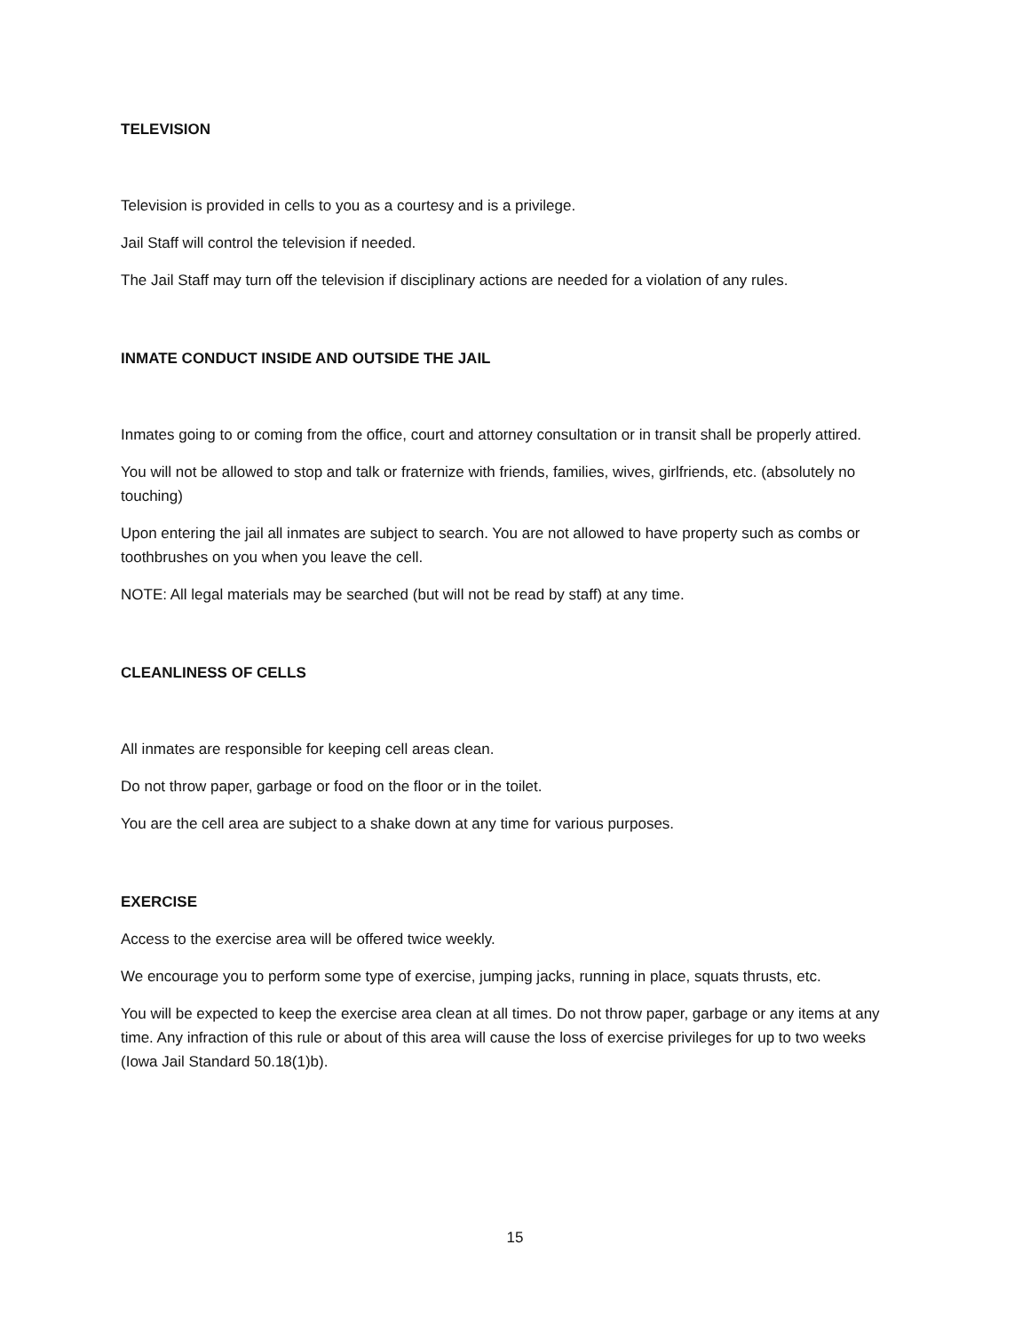TELEVISION
Television is provided in cells to you as a courtesy and is a privilege.
Jail Staff will control the television if needed.
The Jail Staff may turn off the television if disciplinary actions are needed for a violation of any rules.
INMATE CONDUCT INSIDE AND OUTSIDE THE JAIL
Inmates going to or coming from the office, court and attorney consultation or in transit shall be properly attired.
You will not be allowed to stop and talk or fraternize with friends, families, wives, girlfriends, etc. (absolutely no touching)
Upon entering the jail all inmates are subject to search. You are not allowed to have property such as combs or toothbrushes on you when you leave the cell.
NOTE: All legal materials may be searched (but will not be read by staff) at any time.
CLEANLINESS OF CELLS
All inmates are responsible for keeping cell areas clean.
Do not throw paper, garbage or food on the floor or in the toilet.
You are the cell area are subject to a shake down at any time for various purposes.
EXERCISE
Access to the exercise area will be offered twice weekly.
We encourage you to perform some type of exercise, jumping jacks, running in place, squats thrusts, etc.
You will be expected to keep the exercise area clean at all times. Do not throw paper, garbage or any items at any time. Any infraction of this rule or about of this area will cause the loss of exercise privileges for up to two weeks (Iowa Jail Standard 50.18(1)b).
15